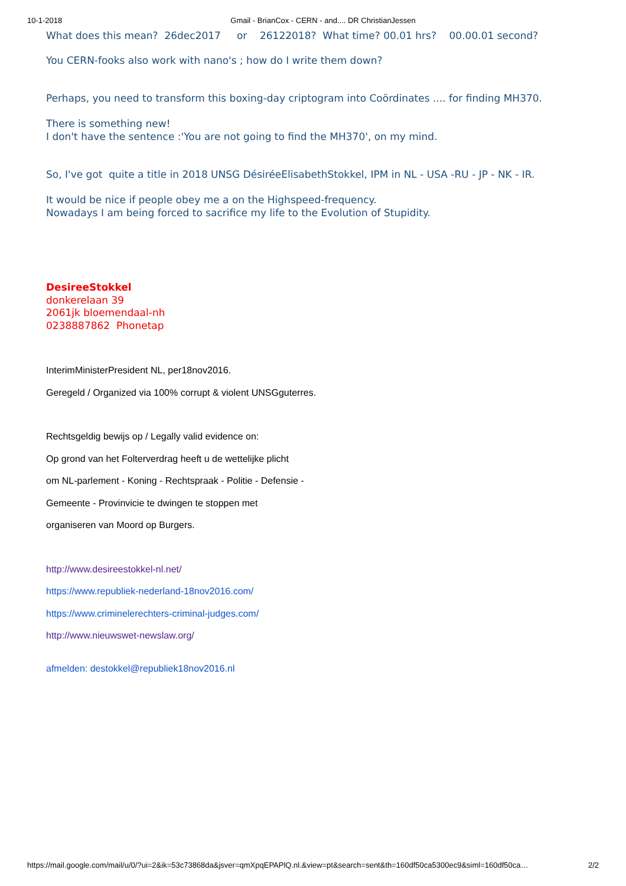10-1-2018 Gmail - BrianCox - CERN - and.... DR ChristianJessen
What does this mean? 26dec2017 or 26122018? What time? 00.01 hrs? 00.00.01 second?
You CERN-fooks also work with nano's ; how do I write them down?
Perhaps, you need to transform this boxing-day criptogram into Coördinates .... for finding MH370.
There is something new!
I don't have the sentence :'You are not going to find the MH370', on my mind.
So, I've got quite a title in 2018 UNSG DésiréeElisabethStokkel, IPM in NL - USA -RU - JP - NK - IR.
It would be nice if people obey me a on the Highspeed-frequency.
Nowadays I am being forced to sacrifice my life to the Evolution of Stupidity.
DesireeStokkel
donkerelaan 39
2061jk bloemendaal-nh
0238887862 Phonetap
InterimMinisterPresident NL, per18nov2016.
Geregeld / Organized via 100% corrupt & violent UNSGguterres.
Rechtsgeldig bewijs op / Legally valid evidence on:
Op grond van het Folterverdrag heeft u de wettelijke plicht
om NL-parlement - Koning - Rechtspraak - Politie - Defensie -
Gemeente - Provinvicie te dwingen te stoppen met
organiseren van Moord op Burgers.
http://www.desireestokkel-nl.net/
https://www.republiek-nederland-18nov2016.com/
https://www.criminelerechters-criminal-judges.com/
http://www.nieuwswet-newslaw.org/
afmelden: destokkel@republiek18nov2016.nl
https://mail.google.com/mail/u/0/?ui=2&ik=53c73868da&jsver=qmXpqEPAPlQ.nl.&view=pt&search=sent&th=160df50ca5300ec9&siml=160df50ca… 2/2